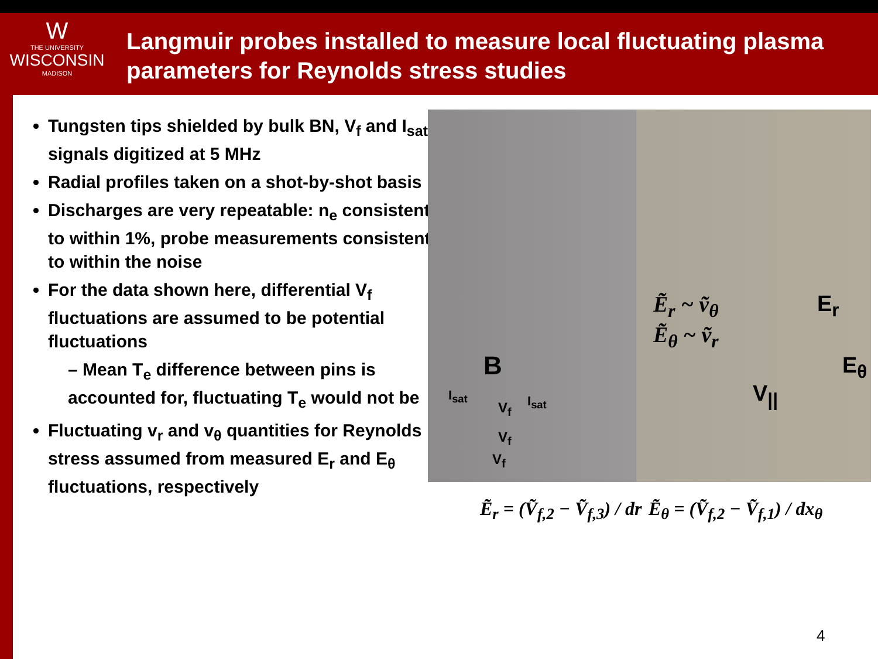W
THE UNIVERSITY
WISCONSIN
MADISON
Langmuir probes installed to measure local fluctuating plasma parameters for Reynolds stress studies
Tungsten tips shielded by bulk BN, V<sub>f</sub> and I<sub>sat</sub> signals digitized at 5 MHz
Radial profiles taken on a shot-by-shot basis
Discharges are very repeatable: n<sub>e</sub> consistent to within 1%, probe measurements consistent to within the noise
For the data shown here, differential V<sub>f</sub> fluctuations are assumed to be potential fluctuations
– Mean T<sub>e</sub> difference between pins is accounted for, fluctuating T<sub>e</sub> would not be
Fluctuating v<sub>r</sub> and v<sub>θ</sub> quantities for Reynolds stress assumed from measured E<sub>r</sub> and E<sub>θ</sub> fluctuations, respectively
B
I<sub>sat</sub>
V<sub>f</sub> I<sub>sat</sub>
V<sub>f</sub>
V<sub>f</sub>
Ẽ<sub>r</sub> ~ ṽ<sub>θ</sub>
Ẽ<sub>θ</sub> ~ ṽ<sub>r</sub>
E<sub>r</sub>
E<sub>θ</sub>
V<sub>||</sub>
Ẽ<sub>r</sub> = (Ṽ<sub>f,2</sub> − Ṽ<sub>f,3</sub>) / dr Ẽ<sub>θ</sub> = (Ṽ<sub>f,2</sub> − Ṽ<sub>f,1</sub>) / dx<sub>θ</sub>
4